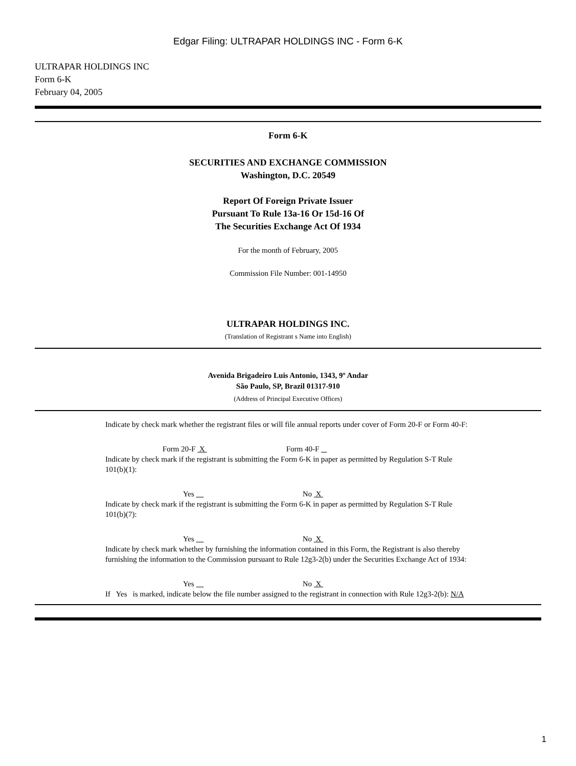Edgar Filing: ULTRAPAR HOLDINGS INC - Form 6-K
ULTRAPAR HOLDINGS INC
Form 6-K
February 04, 2005
Form 6-K
SECURITIES AND EXCHANGE COMMISSION
Washington, D.C. 20549
Report Of Foreign Private Issuer
Pursuant To Rule 13a-16 Or 15d-16 Of
The Securities Exchange Act Of 1934
For the month of February, 2005
Commission File Number: 001-14950
ULTRAPAR HOLDINGS INC.
(Translation of Registrant s Name into English)
Avenida Brigadeiro Luis Antonio, 1343, 9º Andar
São Paulo, SP, Brazil 01317-910
(Address of Principal Executive Offices)
Indicate by check mark whether the registrant files or will file annual reports under cover of Form 20-F or Form 40-F:
Form 20-F X Form 40-F
Indicate by check mark if the registrant is submitting the Form 6-K in paper as permitted by Regulation S-T Rule 101(b)(1):
Yes No X
Indicate by check mark if the registrant is submitting the Form 6-K in paper as permitted by Regulation S-T Rule 101(b)(7):
Yes No X
Indicate by check mark whether by furnishing the information contained in this Form, the Registrant is also thereby furnishing the information to the Commission pursuant to Rule 12g3-2(b) under the Securities Exchange Act of 1934:
Yes No X
If Yes is marked, indicate below the file number assigned to the registrant in connection with Rule 12g3-2(b): N/A
1